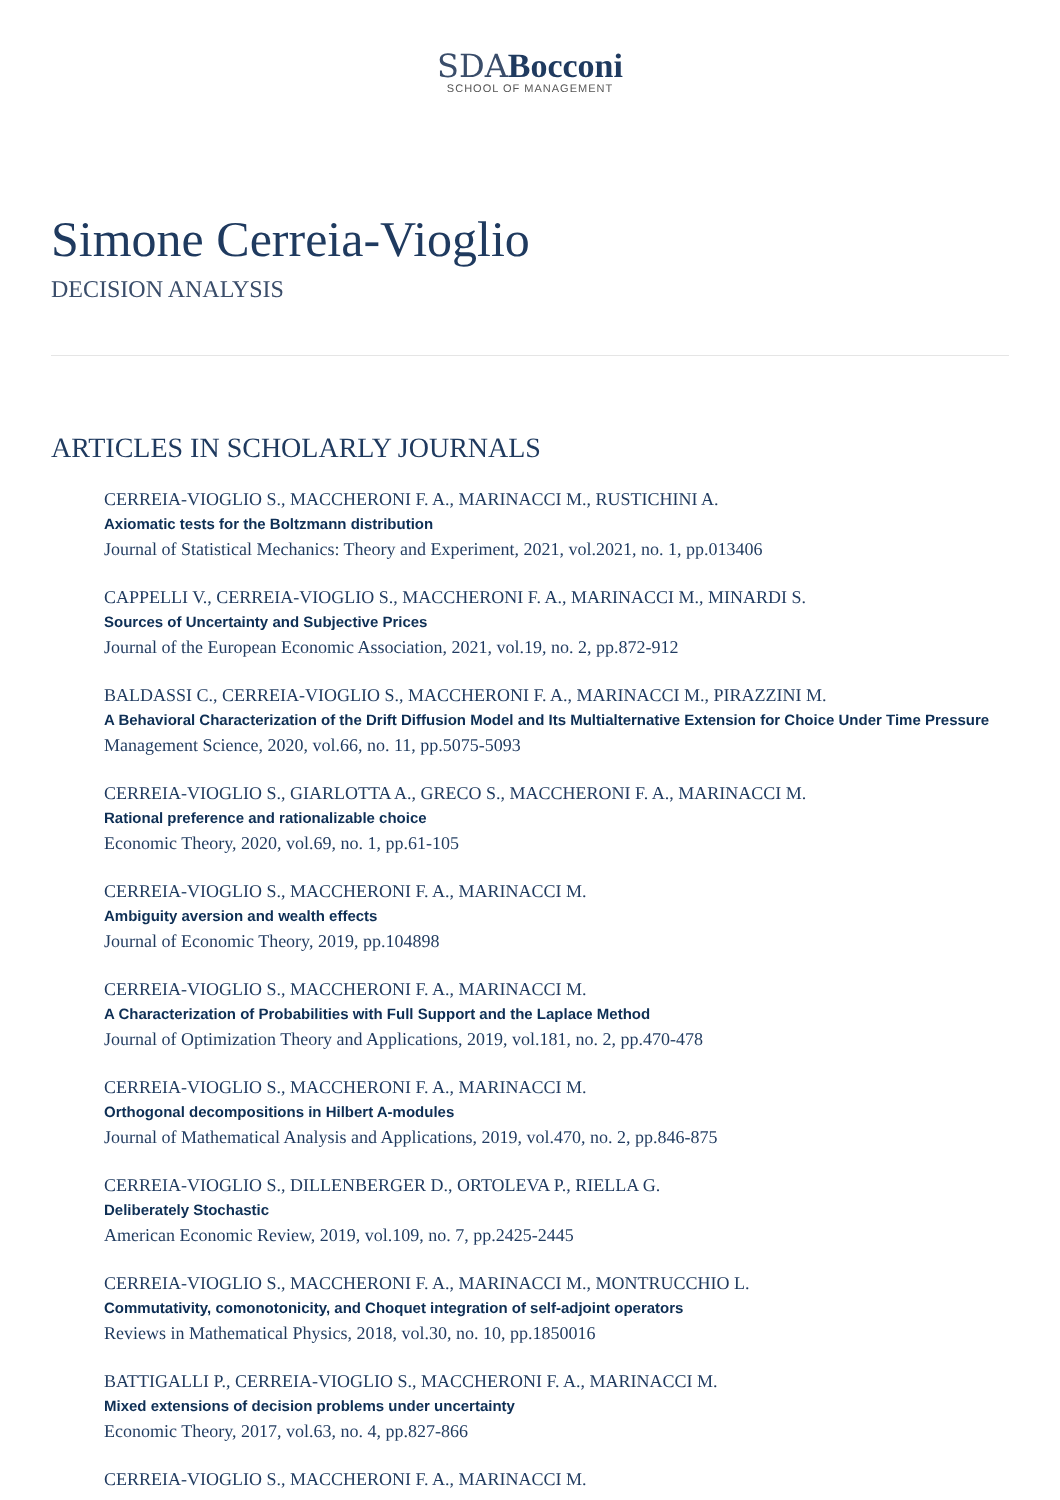SDABocconi
SCHOOL OF MANAGEMENT
Simone Cerreia-Vioglio
DECISION ANALYSIS
ARTICLES IN SCHOLARLY JOURNALS
CERREIA-VIOGLIO S., MACCHERONI F. A., MARINACCI M., RUSTICHINI A.
Axiomatic tests for the Boltzmann distribution
Journal of Statistical Mechanics: Theory and Experiment, 2021, vol.2021, no. 1, pp.013406
CAPPELLI V., CERREIA-VIOGLIO S., MACCHERONI F. A., MARINACCI M., MINARDI S.
Sources of Uncertainty and Subjective Prices
Journal of the European Economic Association, 2021, vol.19, no. 2, pp.872-912
BALDASSI C., CERREIA-VIOGLIO S., MACCHERONI F. A., MARINACCI M., PIRAZZINI M.
A Behavioral Characterization of the Drift Diffusion Model and Its Multialternative Extension for Choice Under Time Pressure
Management Science, 2020, vol.66, no. 11, pp.5075-5093
CERREIA-VIOGLIO S., GIARLOTTA A., GRECO S., MACCHERONI F. A., MARINACCI M.
Rational preference and rationalizable choice
Economic Theory, 2020, vol.69, no. 1, pp.61-105
CERREIA-VIOGLIO S., MACCHERONI F. A., MARINACCI M.
Ambiguity aversion and wealth effects
Journal of Economic Theory, 2019, pp.104898
CERREIA-VIOGLIO S., MACCHERONI F. A., MARINACCI M.
A Characterization of Probabilities with Full Support and the Laplace Method
Journal of Optimization Theory and Applications, 2019, vol.181, no. 2, pp.470-478
CERREIA-VIOGLIO S., MACCHERONI F. A., MARINACCI M.
Orthogonal decompositions in Hilbert A-modules
Journal of Mathematical Analysis and Applications, 2019, vol.470, no. 2, pp.846-875
CERREIA-VIOGLIO S., DILLENBERGER D., ORTOLEVA P., RIELLA G.
Deliberately Stochastic
American Economic Review, 2019, vol.109, no. 7, pp.2425-2445
CERREIA-VIOGLIO S., MACCHERONI F. A., MARINACCI M., MONTRUCCHIO L.
Commutativity, comonotonicity, and Choquet integration of self-adjoint operators
Reviews in Mathematical Physics, 2018, vol.30, no. 10, pp.1850016
BATTIGALLI P., CERREIA-VIOGLIO S., MACCHERONI F. A., MARINACCI M.
Mixed extensions of decision problems under uncertainty
Economic Theory, 2017, vol.63, no. 4, pp.827-866
CERREIA-VIOGLIO S., MACCHERONI F. A., MARINACCI M.